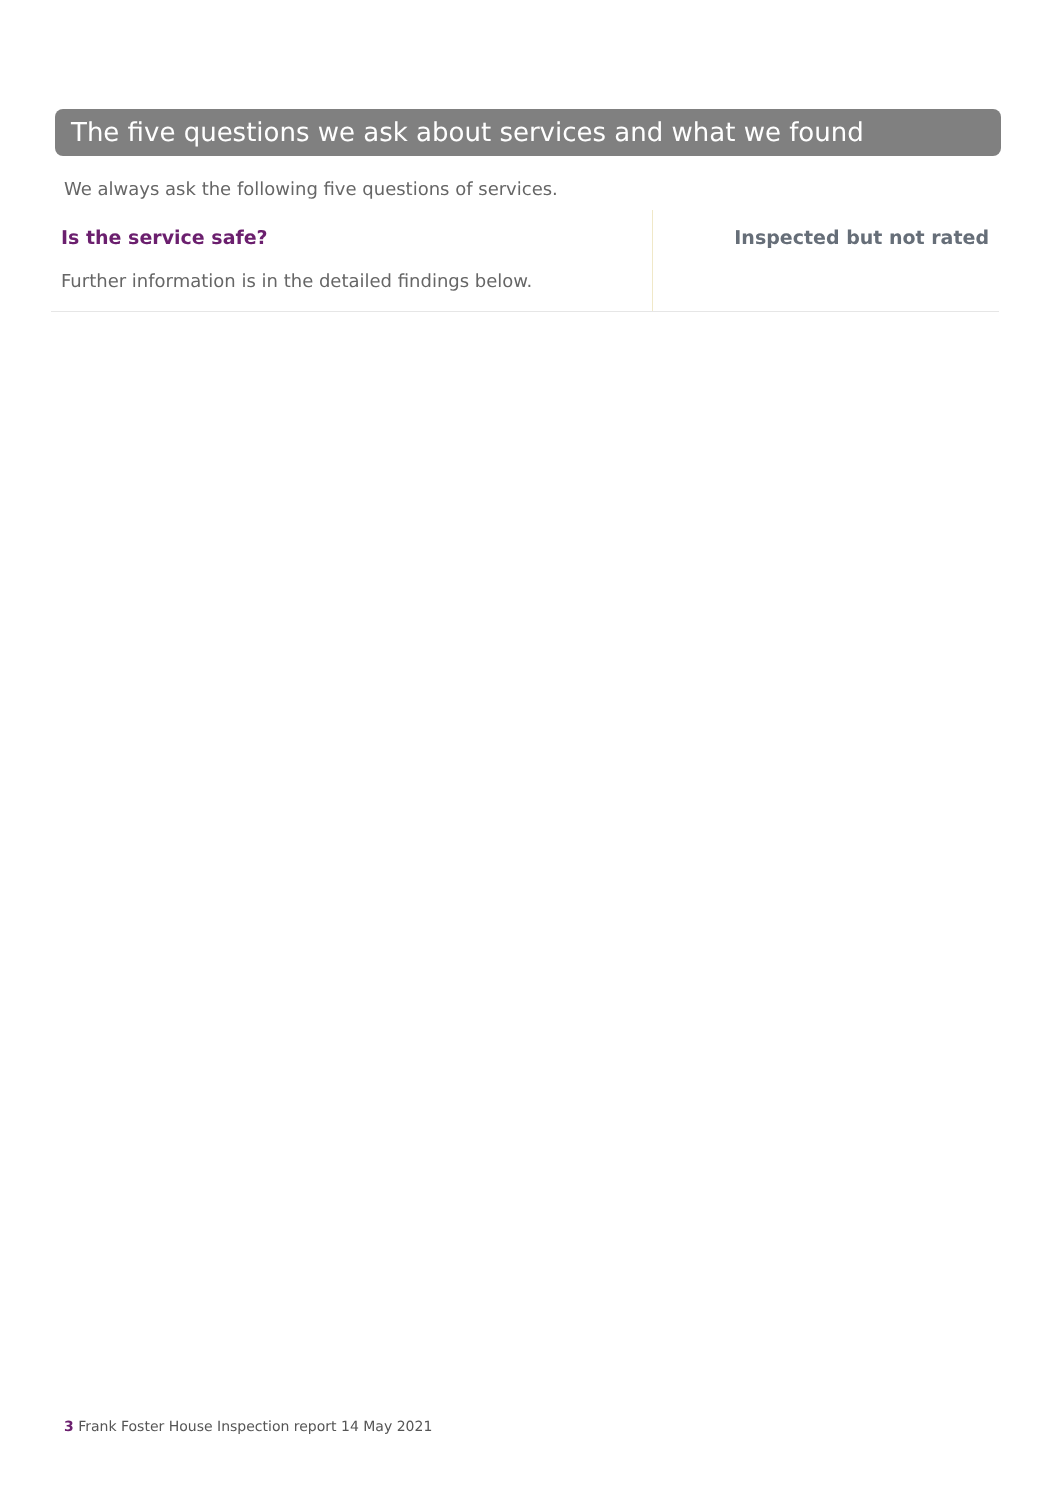The five questions we ask about services and what we found
We always ask the following five questions of services.
Is the service safe?
Further information is in the detailed findings below.
Inspected but not rated
3 Frank Foster House Inspection report 14 May 2021